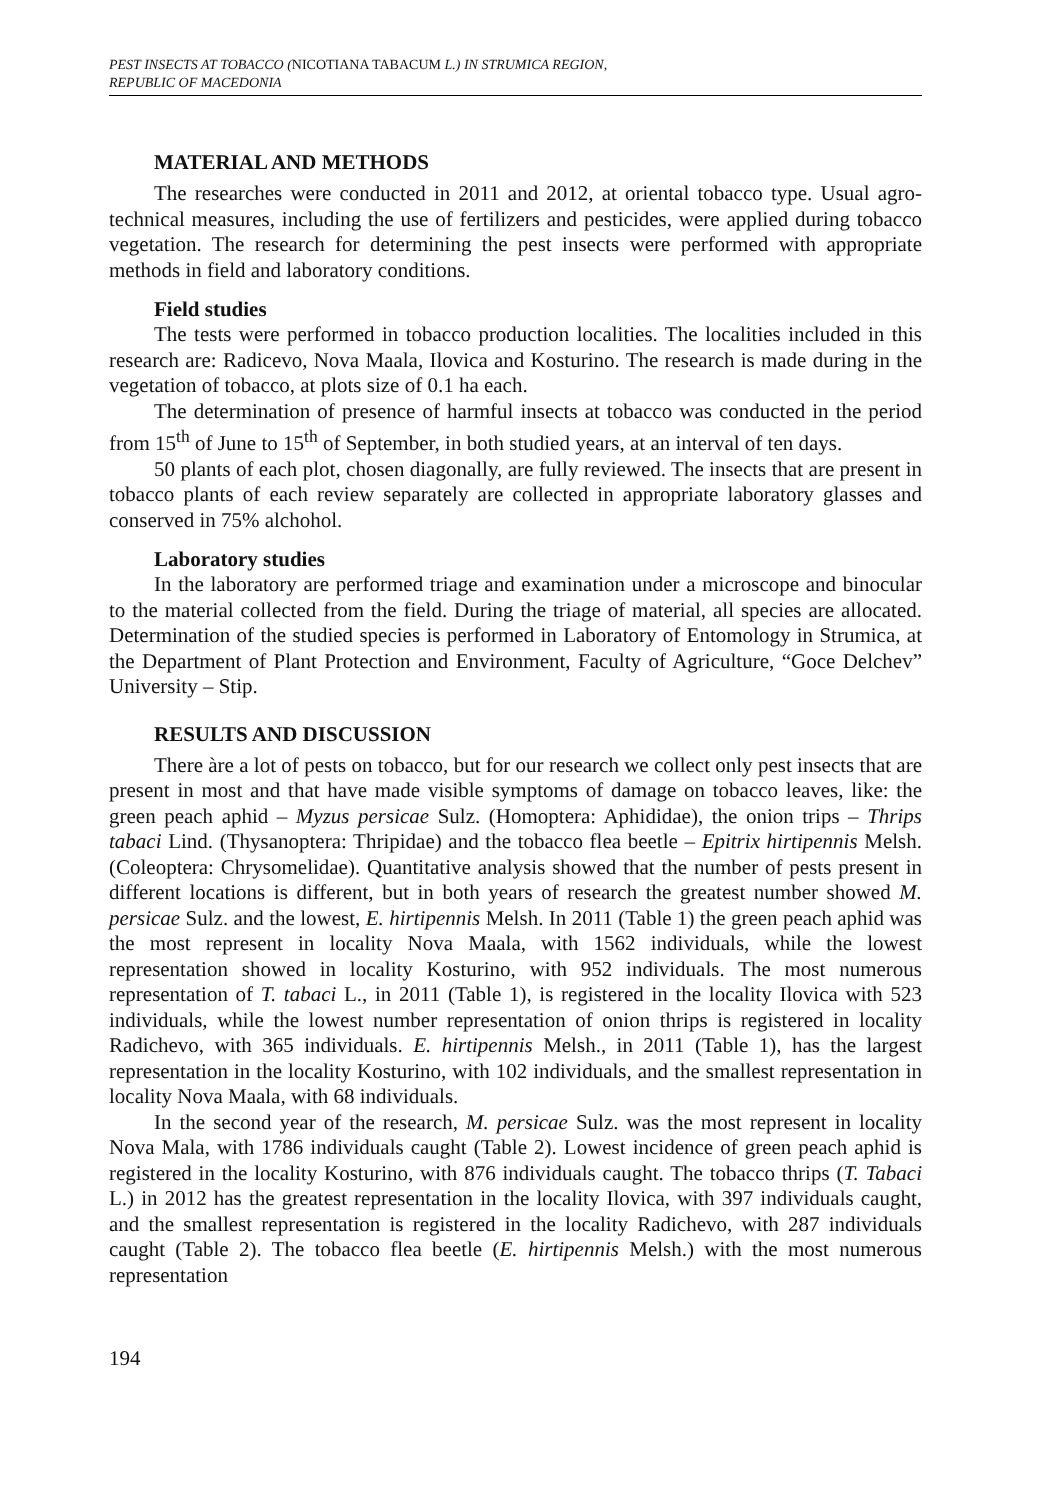PEST INSECTS AT TOBACCO (NICOTIANA TABACUM L.) IN STRUMICA REGION,
REPUBLIC OF MACEDONIA
MATERIAL AND METHODS
The researches were conducted in 2011 and 2012, at oriental tobacco type. Usual agro-technical measures, including the use of fertilizers and pesticides, were applied during tobacco vegetation. The research for determining the pest insects were performed with appropriate methods in field and laboratory conditions.
Field studies
The tests were performed in tobacco production localities. The localities included in this research are: Radicevo, Nova Maala, Ilovica and Kosturino. The research is made during in the vegetation of tobacco, at plots size of 0.1 ha each.
The determination of presence of harmful insects at tobacco was conducted in the period from 15<sup>th</sup> of June to 15<sup>th</sup> of September, in both studied years, at an interval of ten days.
50 plants of each plot, chosen diagonally, are fully reviewed. The insects that are present in tobacco plants of each review separately are collected in appropriate laboratory glasses and conserved in 75% alchohol.
Laboratory studies
In the laboratory are performed triage and examination under a microscope and binocular to the material collected from the field. During the triage of material, all species are allocated. Determination of the studied species is performed in Laboratory of Entomology in Strumica, at the Department of Plant Protection and Environment, Faculty of Agriculture, “Goce Delchev” University – Stip.
RESULTS AND DISCUSSION
There àre a lot of pests on tobacco, but for our research we collect only pest insects that are present in most and that have made visible symptoms of damage on tobacco leaves, like: the green peach aphid – Myzus persicae Sulz. (Homoptera: Aphididae), the onion trips – Thrips tabaci Lind. (Thysanoptera: Thripidae) and the tobacco flea beetle – Epitrix hirtipennis Melsh. (Coleoptera: Chrysomelidae). Quantitative analysis showed that the number of pests present in different locations is different, but in both years of research the greatest number showed M. persicae Sulz. and the lowest, E. hirtipennis Melsh. In 2011 (Table 1) the green peach aphid was the most represent in locality Nova Maala, with 1562 individuals, while the lowest representation showed in locality Kosturino, with 952 individuals. The most numerous representation of T. tabaci L., in 2011 (Table 1), is registered in the locality Ilovica with 523 individuals, while the lowest number representation of onion thrips is registered in locality Radichevo, with 365 individuals. E. hirtipennis Melsh., in 2011 (Table 1), has the largest representation in the locality Kosturino, with 102 individuals, and the smallest representation in locality Nova Maala, with 68 individuals.
In the second year of the research, M. persicae Sulz. was the most represent in locality Nova Mala, with 1786 individuals caught (Table 2). Lowest incidence of green peach aphid is registered in the locality Kosturino, with 876 individuals caught. The tobacco thrips (T. Tabaci L.) in 2012 has the greatest representation in the locality Ilovica, with 397 individuals caught, and the smallest representation is registered in the locality Radichevo, with 287 individuals caught (Table 2). The tobacco flea beetle (E. hirtipennis Melsh.) with the most numerous representation
194